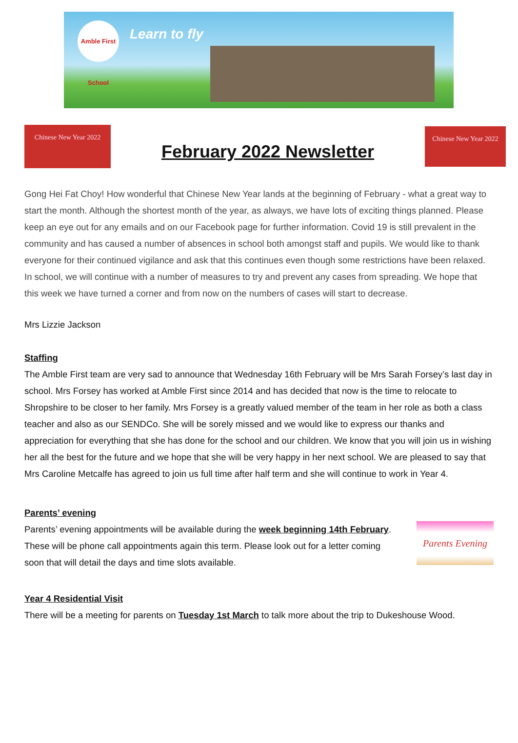Amble First School
Learn to fly
Chinese New Year 2022
February 2022 Newsletter
Chinese New Year 2022
Gong Hei Fat Choy! How wonderful that Chinese New Year lands at the beginning of February - what a great way to start the month. Although the shortest month of the year, as always, we have lots of exciting things planned. Please keep an eye out for any emails and on our Facebook page for further information. Covid 19 is still prevalent in the community and has caused a number of absences in school both amongst staff and pupils. We would like to thank everyone for their continued vigilance and ask that this continues even though some restrictions have been relaxed. In school, we will continue with a number of measures to try and prevent any cases from spreading. We hope that this week we have turned a corner and from now on the numbers of cases will start to decrease.
Mrs Lizzie Jackson
Staffing
The Amble First team are very sad to announce that Wednesday 16th February will be Mrs Sarah Forsey’s last day in school. Mrs Forsey has worked at Amble First since 2014 and has decided that now is the time to relocate to Shropshire to be closer to her family. Mrs Forsey is a greatly valued member of the team in her role as both a class teacher and also as our SENDCo. She will be sorely missed and we would like to express our thanks and appreciation for everything that she has done for the school and our children. We know that you will join us in wishing her all the best for the future and we hope that she will be very happy in her next school. We are pleased to say that Mrs Caroline Metcalfe has agreed to join us full time after half term and she will continue to work in Year 4.
Parents’ evening
Parents’ evening appointments will be available during the week beginning 14th February. These will be phone call appointments again this term. Please look out for a letter coming soon that will detail the days and time slots available.
Parents Evening
Year 4 Residential Visit
There will be a meeting for parents on Tuesday 1st March to talk more about the trip to Dukeshouse Wood.